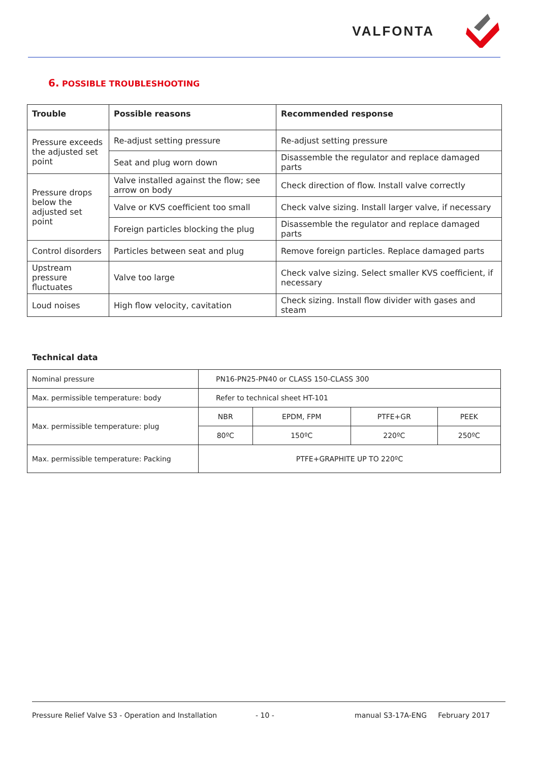VALFONTA
6. POSSIBLE TROUBLESHOOTING
| Trouble | Possible reasons | Recommended response |
| --- | --- | --- |
| Pressure exceeds the adjusted set point | Re-adjust setting pressure | Re-adjust setting pressure |
| | Seat and plug worn down | Disassemble the regulator and replace damaged parts |
| Pressure drops below the adjusted set point | Valve installed against the flow; see arrow on body | Check direction of flow. Install valve correctly |
| | Valve or KVS coefficient too small | Check valve sizing. Install larger valve, if necessary |
| | Foreign particles blocking the plug | Disassemble the regulator and replace damaged parts |
| Control disorders | Particles between seat and plug | Remove foreign particles. Replace damaged parts |
| Upstream pressure fluctuates | Valve too large | Check valve sizing. Select smaller KVS coefficient, if necessary |
| Loud noises | High flow velocity, cavitation | Check sizing. Install flow divider with gases and steam |
Technical data
| Nominal pressure | PN16-PN25-PN40 or CLASS 150-CLASS 300 | | | |
| Max. permissible temperature: body | Refer to technical sheet HT-101 | | | |
| Max. permissible temperature: plug | NBR | EPDM, FPM | PTFE+GR | PEEK |
| | 80ºC | 150ºC | 220ºC | 250ºC |
| Max. permissible temperature: Packing | PTFE+GRAPHITE UP TO 220ºC | | | |
Pressure Relief Valve S3 - Operation and Installation - 10 - manual S3-17A-ENG February 2017